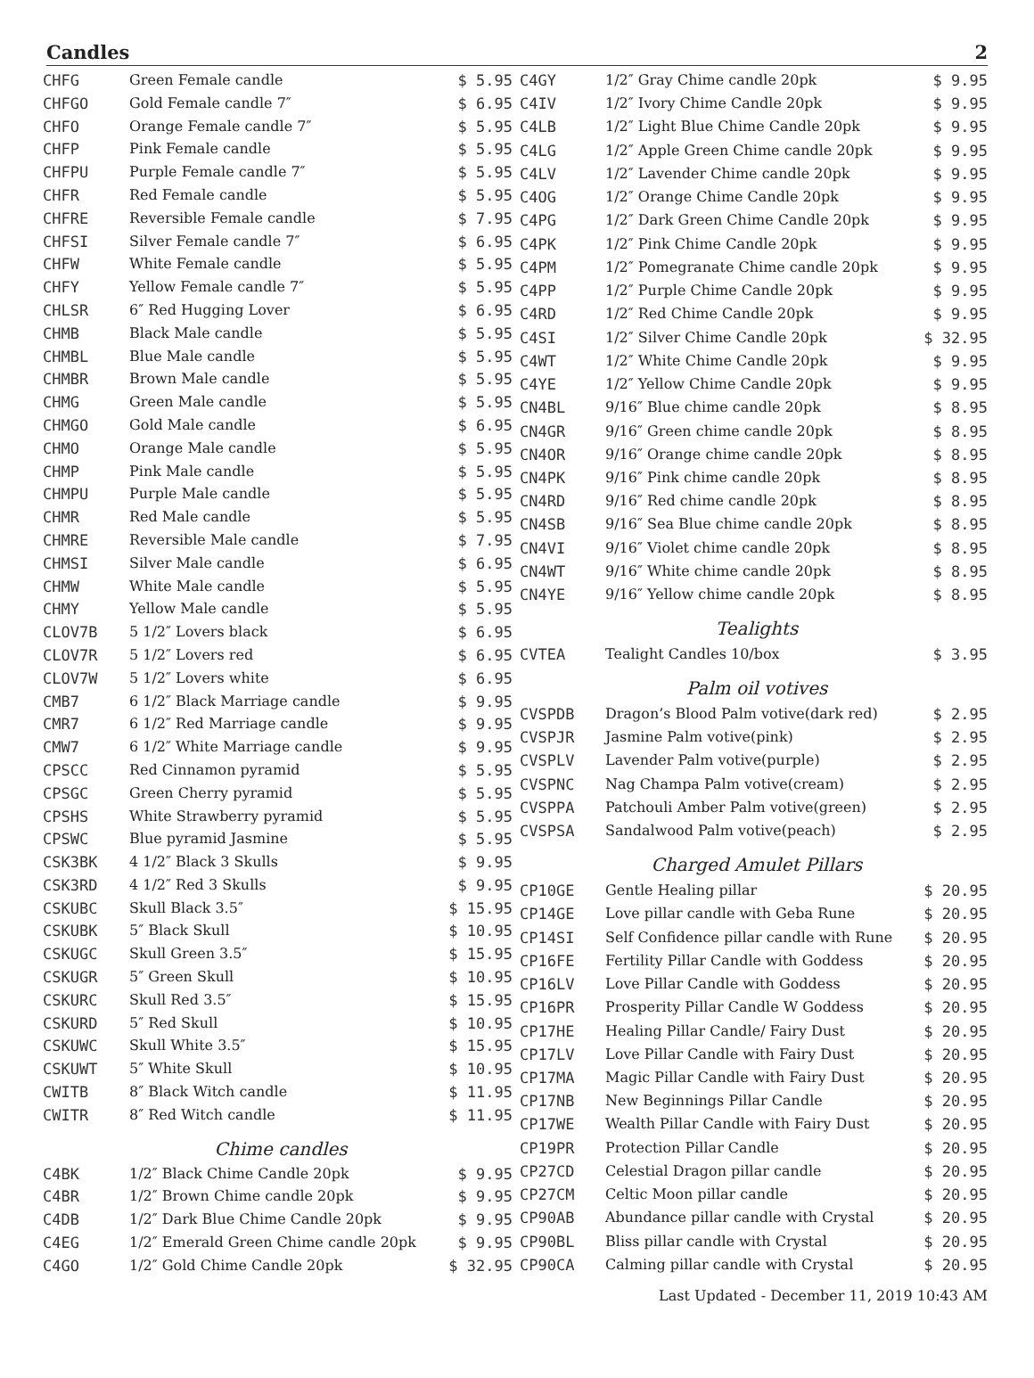Candles 2
| CHFG | Green Female candle | $ 5.95 |
| CHFGO | Gold Female candle 7″ | $ 6.95 |
| CHFO | Orange Female candle 7″ | $ 5.95 |
| CHFP | Pink Female candle | $ 5.95 |
| CHFPU | Purple Female candle 7″ | $ 5.95 |
| CHFR | Red Female candle | $ 5.95 |
| CHFRE | Reversible Female candle | $ 7.95 |
| CHFSI | Silver Female candle 7″ | $ 6.95 |
| CHFW | White Female candle | $ 5.95 |
| CHFY | Yellow Female candle 7″ | $ 5.95 |
| CHLSR | 6″ Red Hugging Lover | $ 6.95 |
| CHMB | Black Male candle | $ 5.95 |
| CHMBL | Blue Male candle | $ 5.95 |
| CHMBR | Brown Male candle | $ 5.95 |
| CHMG | Green Male candle | $ 5.95 |
| CHMGO | Gold Male candle | $ 6.95 |
| CHMO | Orange Male candle | $ 5.95 |
| CHMP | Pink Male candle | $ 5.95 |
| CHMPU | Purple Male candle | $ 5.95 |
| CHMR | Red Male candle | $ 5.95 |
| CHMRE | Reversible Male candle | $ 7.95 |
| CHMSI | Silver Male candle | $ 6.95 |
| CHMW | White Male candle | $ 5.95 |
| CHMY | Yellow Male candle | $ 5.95 |
| CLOV7B | 5 1/2″ Lovers black | $ 6.95 |
| CLOV7R | 5 1/2″ Lovers red | $ 6.95 |
| CLOV7W | 5 1/2″ Lovers white | $ 6.95 |
| CMB7 | 6 1/2″ Black Marriage candle | $ 9.95 |
| CMR7 | 6 1/2″ Red Marriage candle | $ 9.95 |
| CMW7 | 6 1/2″ White Marriage candle | $ 9.95 |
| CPSCC | Red Cinnamon pyramid | $ 5.95 |
| CPSGC | Green Cherry pyramid | $ 5.95 |
| CPSHS | White Strawberry pyramid | $ 5.95 |
| CPSWC | Blue pyramid Jasmine | $ 5.95 |
| CSK3BK | 4 1/2″ Black 3 Skulls | $ 9.95 |
| CSK3RD | 4 1/2″ Red 3 Skulls | $ 9.95 |
| CSKUBC | Skull Black 3.5″ | $ 15.95 |
| CSKUBK | 5″ Black Skull | $ 10.95 |
| CSKUGC | Skull Green 3.5″ | $ 15.95 |
| CSKUGR | 5″ Green Skull | $ 10.95 |
| CSKURC | Skull Red 3.5″ | $ 15.95 |
| CSKURD | 5″ Red Skull | $ 10.95 |
| CSKUWC | Skull White 3.5″ | $ 15.95 |
| CSKUWT | 5″ White Skull | $ 10.95 |
| CWITB | 8″ Black Witch candle | $ 11.95 |
| CWITR | 8″ Red Witch candle | $ 11.95 |
| | Chime candles | |
| C4BK | 1/2″ Black Chime Candle 20pk | $ 9.95 |
| C4BR | 1/2″ Brown Chime candle 20pk | $ 9.95 |
| C4DB | 1/2″ Dark Blue Chime Candle 20pk | $ 9.95 |
| C4EG | 1/2″ Emerald Green Chime candle 20pk | $ 9.95 |
| C4GO | 1/2″ Gold Chime Candle 20pk | $ 32.95 |
| C4GY | 1/2″ Gray Chime candle 20pk | $ 9.95 |
| C4IV | 1/2″ Ivory Chime Candle 20pk | $ 9.95 |
| C4LB | 1/2″ Light Blue Chime Candle 20pk | $ 9.95 |
| C4LG | 1/2″ Apple Green Chime candle 20pk | $ 9.95 |
| C4LV | 1/2″ Lavender Chime candle 20pk | $ 9.95 |
| C4OG | 1/2″ Orange Chime Candle 20pk | $ 9.95 |
| C4PG | 1/2″ Dark Green Chime Candle 20pk | $ 9.95 |
| C4PK | 1/2″ Pink Chime Candle 20pk | $ 9.95 |
| C4PM | 1/2″ Pomegranate Chime candle 20pk | $ 9.95 |
| C4PP | 1/2″ Purple Chime Candle 20pk | $ 9.95 |
| C4RD | 1/2″ Red Chime Candle 20pk | $ 9.95 |
| C4SI | 1/2″ Silver Chime Candle 20pk | $ 32.95 |
| C4WT | 1/2″ White Chime Candle 20pk | $ 9.95 |
| C4YE | 1/2″ Yellow Chime Candle 20pk | $ 9.95 |
| CN4BL | 9/16″ Blue chime candle 20pk | $ 8.95 |
| CN4GR | 9/16″ Green chime candle 20pk | $ 8.95 |
| CN4OR | 9/16″ Orange chime candle 20pk | $ 8.95 |
| CN4PK | 9/16″ Pink chime candle 20pk | $ 8.95 |
| CN4RD | 9/16″ Red chime candle 20pk | $ 8.95 |
| CN4SB | 9/16″ Sea Blue chime candle 20pk | $ 8.95 |
| CN4VI | 9/16″ Violet chime candle 20pk | $ 8.95 |
| CN4WT | 9/16″ White chime candle 20pk | $ 8.95 |
| CN4YE | 9/16″ Yellow chime candle 20pk | $ 8.95 |
| | Tealights | |
| CVTEA | Tealight Candles 10/box | $ 3.95 |
| | Palm oil votives | |
| CVSPDB | Dragon’s Blood Palm votive(dark red) | $ 2.95 |
| CVSPJR | Jasmine Palm votive(pink) | $ 2.95 |
| CVSPLV | Lavender Palm votive(purple) | $ 2.95 |
| CVSPNC | Nag Champa Palm votive(cream) | $ 2.95 |
| CVSPPA | Patchouli Amber Palm votive(green) | $ 2.95 |
| CVSPSA | Sandalwood Palm votive(peach) | $ 2.95 |
| | Charged Amulet Pillars | |
| CP10GE | Gentle Healing pillar | $ 20.95 |
| CP14GE | Love pillar candle with Geba Rune | $ 20.95 |
| CP14SI | Self Confidence pillar candle with Rune | $ 20.95 |
| CP16FE | Fertility Pillar Candle with Goddess | $ 20.95 |
| CP16LV | Love Pillar Candle with Goddess | $ 20.95 |
| CP16PR | Prosperity Pillar Candle W Goddess | $ 20.95 |
| CP17HE | Healing Pillar Candle/ Fairy Dust | $ 20.95 |
| CP17LV | Love Pillar Candle with Fairy Dust | $ 20.95 |
| CP17MA | Magic Pillar Candle with Fairy Dust | $ 20.95 |
| CP17NB | New Beginnings Pillar Candle | $ 20.95 |
| CP17WE | Wealth Pillar Candle with Fairy Dust | $ 20.95 |
| CP19PR | Protection Pillar Candle | $ 20.95 |
| CP27CD | Celestial Dragon pillar candle | $ 20.95 |
| CP27CM | Celtic Moon pillar candle | $ 20.95 |
| CP90AB | Abundance pillar candle with Crystal | $ 20.95 |
| CP90BL | Bliss pillar candle with Crystal | $ 20.95 |
| CP90CA | Calming pillar candle with Crystal | $ 20.95 |
Last Updated - December 11, 2019 10:43 AM